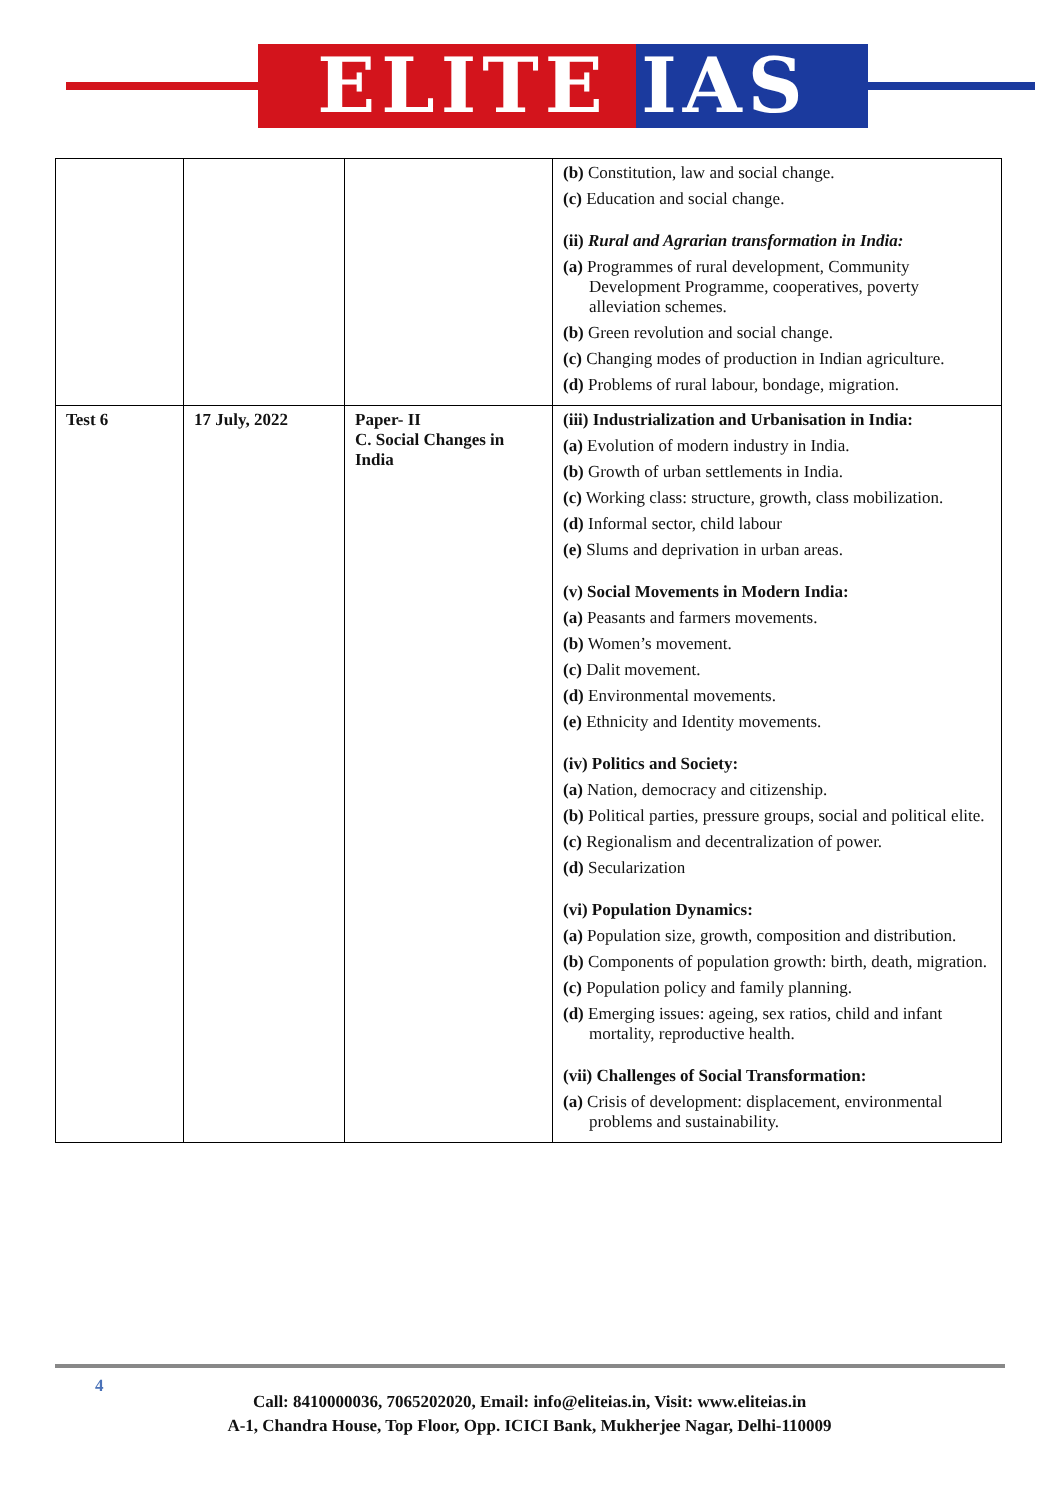ELITE IAS
| | | | (b) Constitution, law and social change. (c) Education and social change. (ii) Rural and Agrarian transformation in India: (a) Programmes of rural development, Community Development Programme, cooperatives, poverty alleviation schemes. (b) Green revolution and social change. (c) Changing modes of production in Indian agriculture. (d) Problems of rural labour, bondage, migration. |
| Test 6 | 17 July, 2022 | Paper- II C. Social Changes in India | (iii) Industrialization and Urbanisation in India: (a) Evolution of modern industry in India. (b) Growth of urban settlements in India. (c) Working class: structure, growth, class mobilization. (d) Informal sector, child labour (e) Slums and deprivation in urban areas. (v) Social Movements in Modern India: (a) Peasants and farmers movements. (b) Women’s movement. (c) Dalit movement. (d) Environmental movements. (e) Ethnicity and Identity movements. (iv) Politics and Society: (a) Nation, democracy and citizenship. (b) Political parties, pressure groups, social and political elite. (c) Regionalism and decentralization of power. (d) Secularization (vi) Population Dynamics: (a) Population size, growth, composition and distribution. (b) Components of population growth: birth, death, migration. (c) Population policy and family planning. (d) Emerging issues: ageing, sex ratios, child and infant mortality, reproductive health. (vii) Challenges of Social Transformation: (a) Crisis of development: displacement, environmental problems and sustainability. |
4
Call: 8410000036, 7065202020, Email: info@eliteias.in, Visit: www.eliteias.in
A-1, Chandra House, Top Floor, Opp. ICICI Bank, Mukherjee Nagar, Delhi-110009